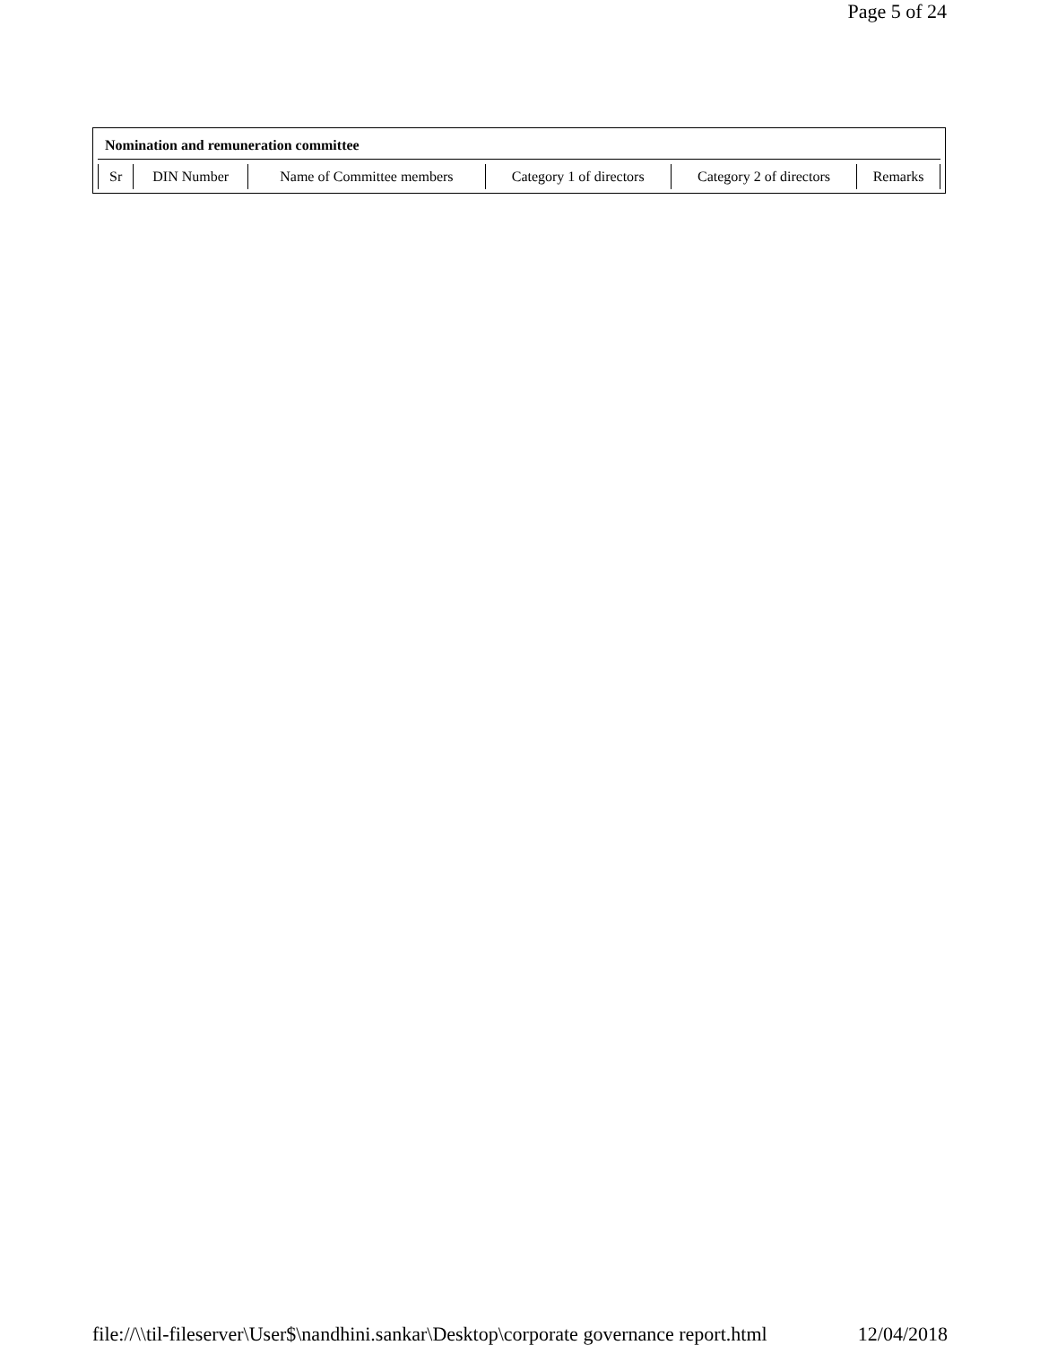Page 5 of 24
Nomination and remuneration committee
| Sr | DIN Number | Name of Committee members | Category 1 of directors | Category 2 of directors | Remarks |
file://\\til-fileserver\User$\nandhini.sankar\Desktop\corporate governance report.html 12/04/2018